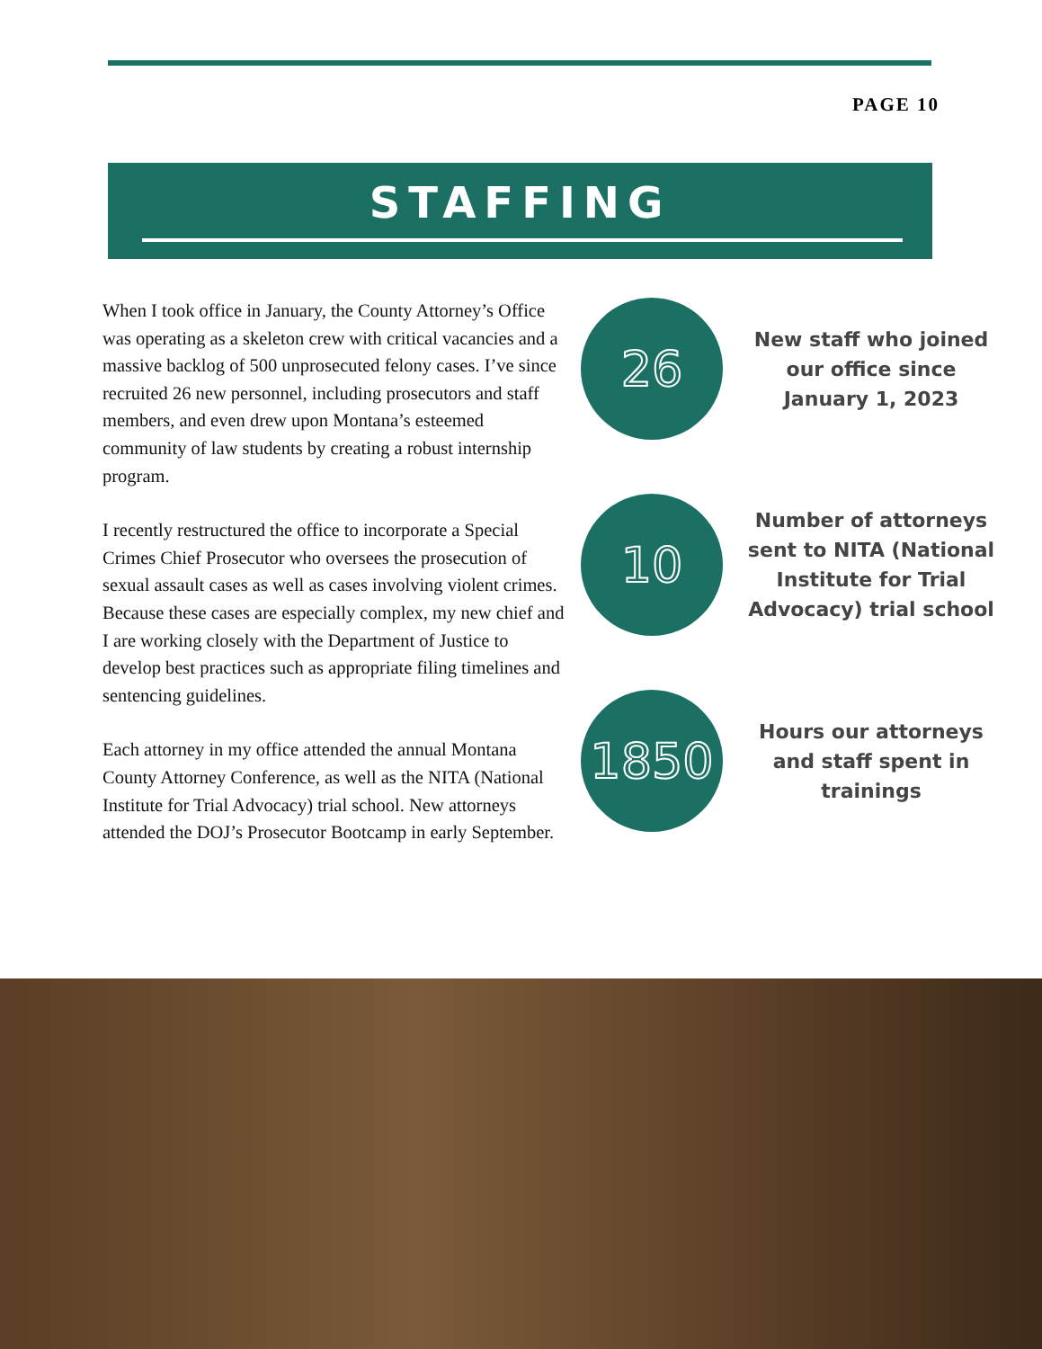PAGE 10
STAFFING
When I took office in January, the County Attorney’s Office was operating as a skeleton crew with critical vacancies and a massive backlog of 500 unprosecuted felony cases. I’ve since recruited 26 new personnel, including prosecutors and staff members, and even drew upon Montana’s esteemed community of law students by creating a robust internship program.
I recently restructured the office to incorporate a Special Crimes Chief Prosecutor who oversees the prosecution of sexual assault cases as well as cases involving violent crimes. Because these cases are especially complex, my new chief and I are working closely with the Department of Justice to develop best practices such as appropriate filing timelines and sentencing guidelines.
Each attorney in my office attended the annual Montana County Attorney Conference, as well as the NITA (National Institute for Trial Advocacy) trial school. New attorneys attended the DOJ’s Prosecutor Bootcamp in early September.
26
New staff who joined our office since January 1, 2023
10
Number of attorneys sent to NITA (National Institute for Trial Advocacy) trial school
1850
Hours our attorneys and staff spent in trainings